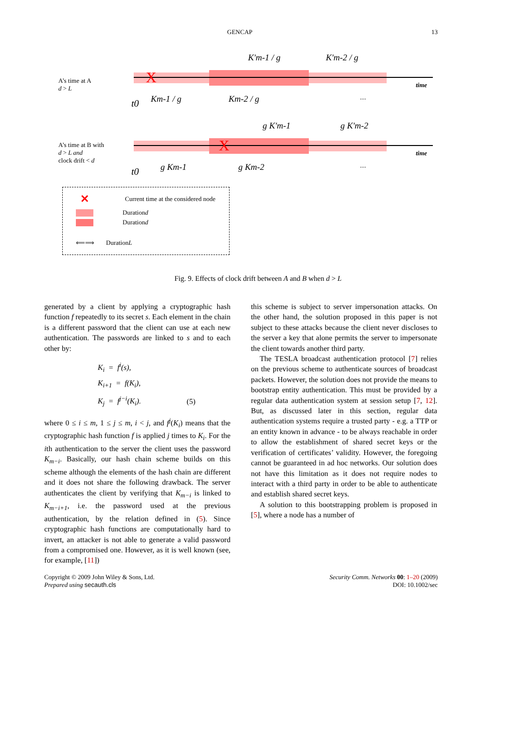GENCAP 13
A’s time at A
d > L
X
K'm-1 / g
K'm-2 / g
Km-1 / g
Km-2 / g
t0
....
time
A’s time at B with
d > L and
clock drift < d
X
g K'm-1
g K'm-2
g Km-1
g Km-2
t0
....
time
✕ Current time at the considered node
Duration d
Duration d
⟸⟹ Duration L
Fig. 9. Effects of clock drift between A and B when d > L
generated by a client by applying a cryptographic hash function f repeatedly to its secret s. Each element in the chain is a different password that the client can use at each new authentication. The passwords are linked to s and to each other by:
K<sub>i</sub> = f<sup>i</sup>(s),
K<sub>i+1</sub> = f(K<sub>i</sub>),
K<sub>j</sub> = f<sup>j−i</sup>(K<sub>i</sub>). (5)
where 0 ≤ i ≤ m, 1 ≤ j ≤ m, i < j, and f<sup>j</sup>(K<sub>i</sub>) means that the cryptographic hash function f is applied j times to K<sub>i</sub>. For the ith authentication to the server the client uses the password K<sub>m−i</sub>. Basically, our hash chain scheme builds on this scheme although the elements of the hash chain are different and it does not share the following drawback. The server authenticates the client by verifying that K<sub>m−i</sub> is linked to K<sub>m−i+1</sub>, i.e. the password used at the previous authentication, by the relation defined in (5). Since cryptographic hash functions are computationally hard to invert, an attacker is not able to generate a valid password from a compromised one. However, as it is well known (see, for example, [11])
this scheme is subject to server impersonation attacks. On the other hand, the solution proposed in this paper is not subject to these attacks because the client never discloses to the server a key that alone permits the server to impersonate the client towards another third party.
The TESLA broadcast authentication protocol [7] relies on the previous scheme to authenticate sources of broadcast packets. However, the solution does not provide the means to bootstrap entity authentication. This must be provided by a regular data authentication system at session setup [7, 12]. But, as discussed later in this section, regular data authentication systems require a trusted party - e.g. a TTP or an entity known in advance - to be always reachable in order to allow the establishment of shared secret keys or the verification of certificates’ validity. However, the foregoing cannot be guaranteed in ad hoc networks. Our solution does not have this limitation as it does not require nodes to interact with a third party in order to be able to authenticate and establish shared secret keys.
A solution to this bootstrapping problem is proposed in [5], where a node has a number of
Copyright © 2009 John Wiley & Sons, Ltd.
Prepared using secauth.cls
Security Comm. Networks 00: 1–20 (2009)
DOI: 10.1002/sec